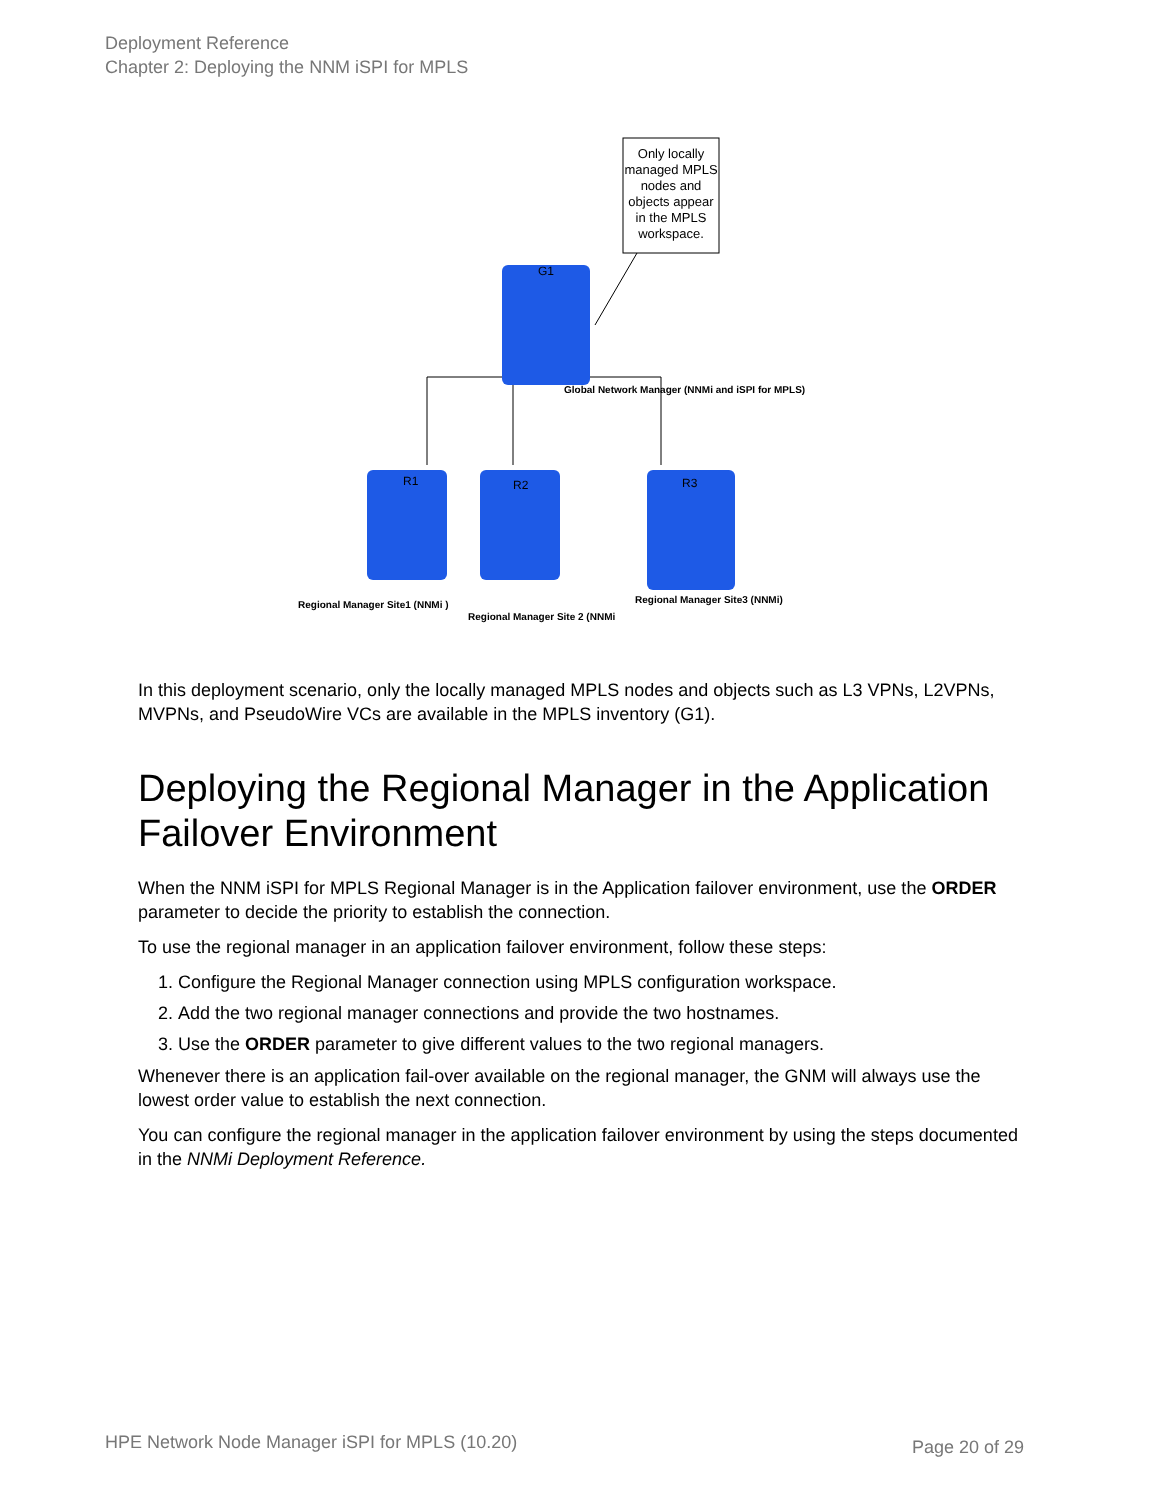Deployment Reference
Chapter 2: Deploying the NNM iSPI for MPLS
Only locally
managed MPLS
nodes and
objects appear
in the MPLS
workspace.
G1
R1
R2
R3
Global Network Manager (NNMi and iSPI for MPLS)
Regional Manager Site1 (NNMi )
Regional Manager Site 2 (NNMi
Regional Manager Site3 (NNMi)
In this deployment scenario, only the locally managed MPLS nodes and objects such as L3 VPNs, L2VPNs, MVPNs, and PseudoWire VCs are available in the MPLS inventory (G1).
Deploying the Regional Manager in the Application Failover Environment
When the NNM iSPI for MPLS Regional Manager is in the Application failover environment, use the ORDER parameter to decide the priority to establish the connection.
To use the regional manager in an application failover environment, follow these steps:
1. Configure the Regional Manager connection using MPLS configuration workspace.
2. Add the two regional manager connections and provide the two hostnames.
3. Use the ORDER parameter to give different values to the two regional managers.
Whenever there is an application fail-over available on the regional manager, the GNM will always use the lowest order value to establish the next connection.
You can configure the regional manager in the application failover environment by using the steps documented in the NNMi Deployment Reference.
HPE Network Node Manager iSPI for MPLS (10.20)
Page 20 of 29